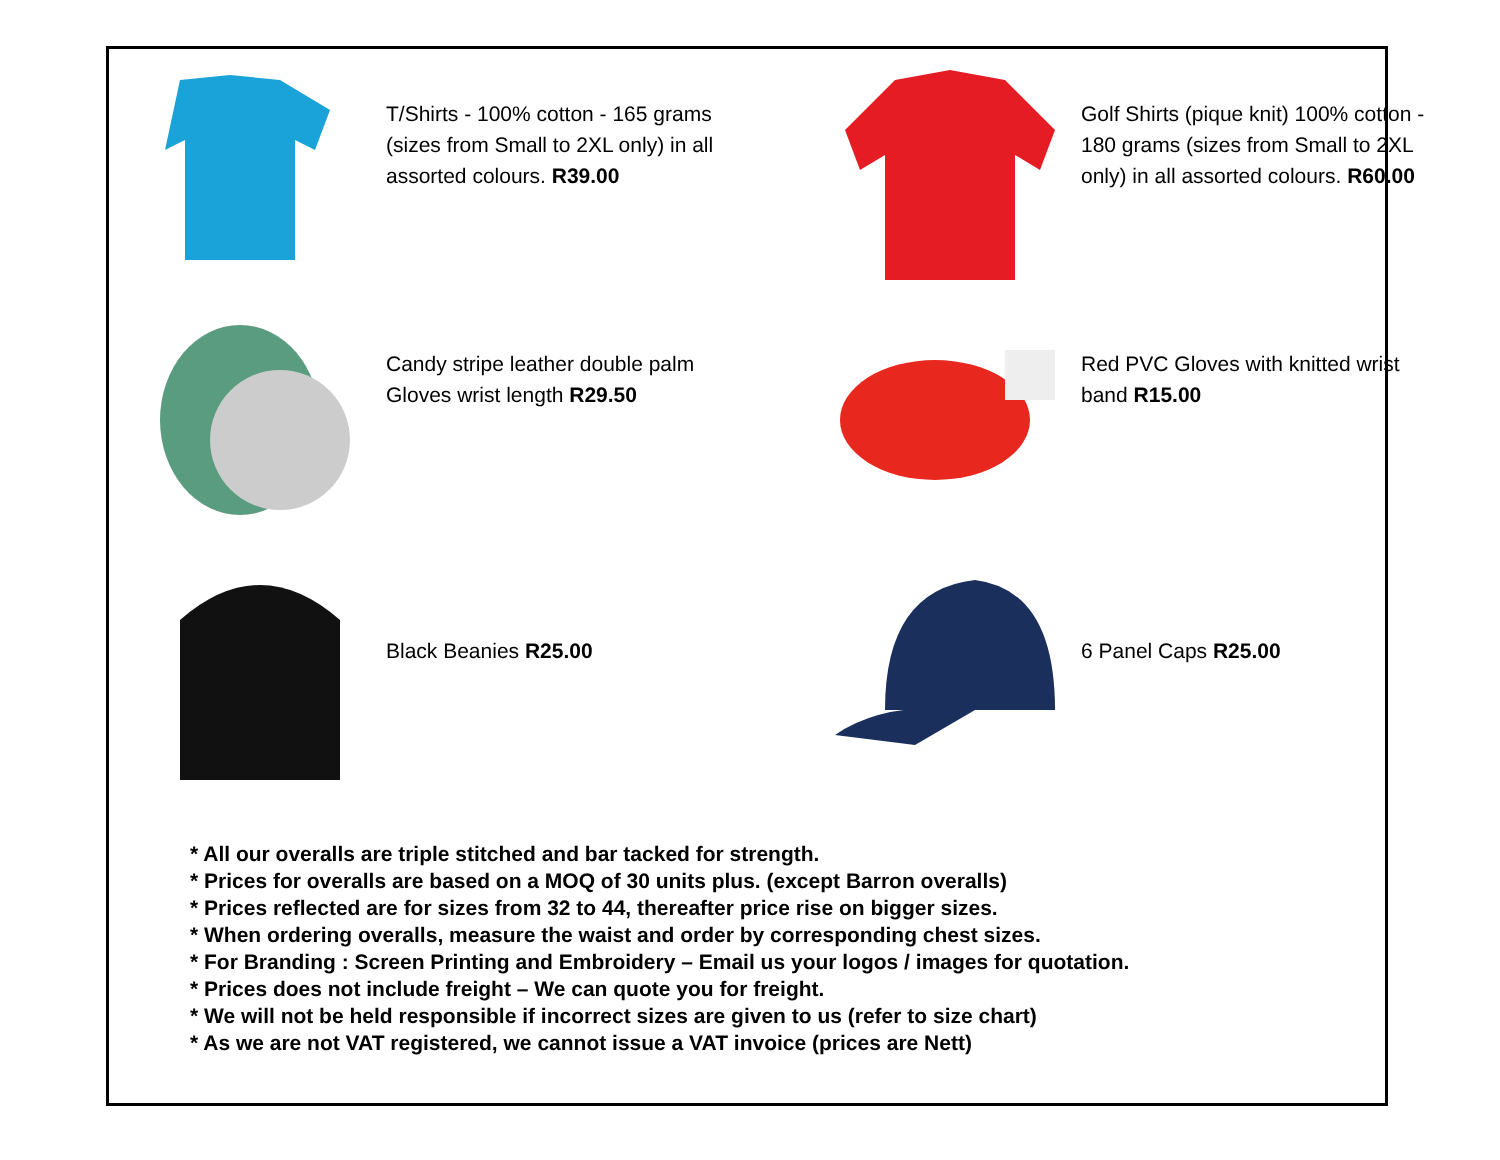T/Shirts - 100% cotton - 165 grams (sizes from Small to 2XL only) in all assorted colours. R39.00
Golf Shirts (pique knit) 100% cotton - 180 grams (sizes from Small to 2XL only) in all assorted colours. R60.00
Candy stripe leather double palm Gloves wrist length R29.50 Red PVC Gloves with knitted wrist band R15.00
Black Beanies R25.00 6 Panel Caps R25.00
* All our overalls are triple stitched and bar tacked for strength.
* Prices for overalls are based on a MOQ of 30 units plus. (except Barron overalls)
* Prices reflected are for sizes from 32 to 44, thereafter price rise on bigger sizes.
* When ordering overalls, measure the waist and order by corresponding chest sizes.
* For Branding : Screen Printing and Embroidery – Email us your logos / images for quotation.
* Prices does not include freight – We can quote you for freight.
* We will not be held responsible if incorrect sizes are given to us (refer to size chart)
* As we are not VAT registered, we cannot issue a VAT invoice (prices are Nett)